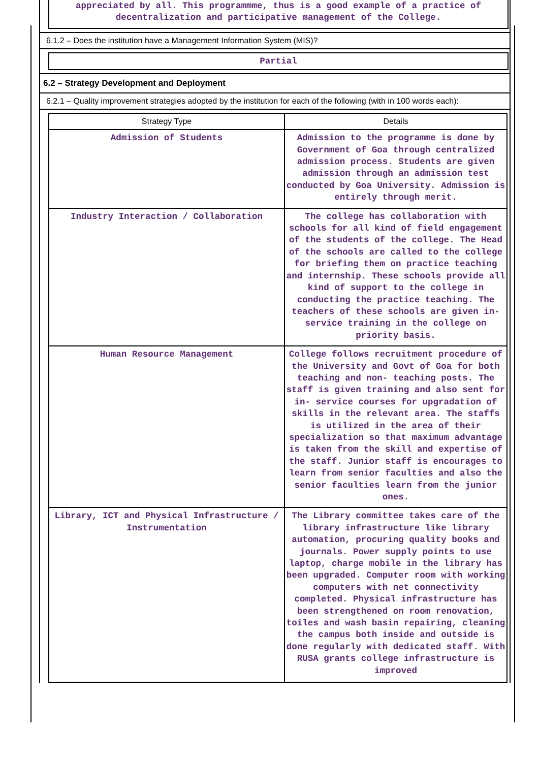appreciated by all. This programmme, thus is a good example of a practice of decentralization and participative management of the College.
6.1.2 – Does the institution have a Management Information System (MIS)?
Partial
6.2 – Strategy Development and Deployment
6.2.1 – Quality improvement strategies adopted by the institution for each of the following (with in 100 words each):
| Strategy Type | Details |
| --- | --- |
| Admission of Students | Admission to the programme is done by Government of Goa through centralized admission process. Students are given admission through an admission test conducted by Goa University. Admission is entirely through merit. |
| Industry Interaction / Collaboration | The college has collaboration with schools for all kind of field engagement of the students of the college. The Head of the schools are called to the college for briefing them on practice teaching and internship. These schools provide all kind of support to the college in conducting the practice teaching. The teachers of these schools are given in-service training in the college on priority basis. |
| Human Resource Management | College follows recruitment procedure of the University and Govt of Goa for both teaching and non- teaching posts. The staff is given training and also sent for in- service courses for upgradation of skills in the relevant area. The staffs is utilized in the area of their specialization so that maximum advantage is taken from the skill and expertise of the staff. Junior staff is encourages to learn from senior faculties and also the senior faculties learn from the junior ones. |
| Library, ICT and Physical Infrastructure / Instrumentation | The Library committee takes care of the library infrastructure like library automation, procuring quality books and journals. Power supply points to use laptop, charge mobile in the library has been upgraded. Computer room with working computers with net connectivity completed. Physical infrastructure has been strengthened on room renovation, toiles and wash basin repairing, cleaning the campus both inside and outside is done regularly with dedicated staff. With RUSA grants college infrastructure is improved |